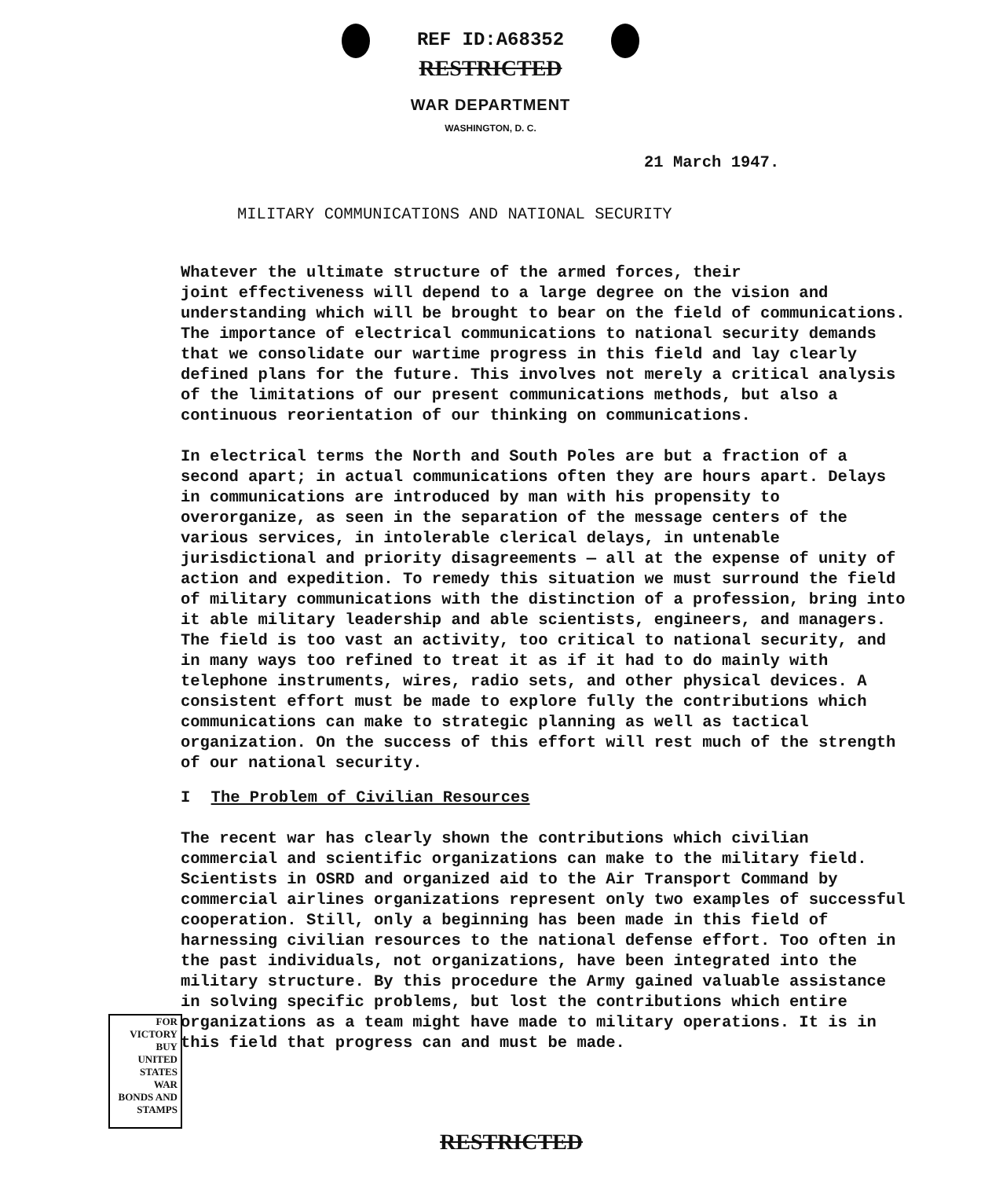REF ID:A68352
RESTRICTED
WAR DEPARTMENT
WASHINGTON, D. C.
21 March 1947.
MILITARY COMMUNICATIONS AND NATIONAL SECURITY
Whatever the ultimate structure of the armed forces, their joint effectiveness will depend to a large degree on the vision and understanding which will be brought to bear on the field of communications. The importance of electrical communications to national security demands that we consolidate our wartime progress in this field and lay clearly defined plans for the future. This involves not merely a critical analysis of the limitations of our present communications methods, but also a continuous reorientation of our thinking on communications.
In electrical terms the North and South Poles are but a fraction of a second apart; in actual communications often they are hours apart. Delays in communications are introduced by man with his propensity to overorganize, as seen in the separation of the message centers of the various services, in intolerable clerical delays, in untenable jurisdictional and priority disagreements — all at the expense of unity of action and expedition. To remedy this situation we must surround the field of military communications with the distinction of a profession, bring into it able military leadership and able scientists, engineers, and managers. The field is too vast an activity, too critical to national security, and in many ways too refined to treat it as if it had to do mainly with telephone instruments, wires, radio sets, and other physical devices. A consistent effort must be made to explore fully the contributions which communications can make to strategic planning as well as tactical organization. On the success of this effort will rest much of the strength of our national security.
I The Problem of Civilian Resources
The recent war has clearly shown the contributions which civilian commercial and scientific organizations can make to the military field. Scientists in OSRD and organized aid to the Air Transport Command by commercial airlines organizations represent only two examples of successful cooperation. Still, only a beginning has been made in this field of harnessing civilian resources to the national defense effort. Too often in the past individuals, not organizations, have been integrated into the military structure. By this procedure the Army gained valuable assistance in solving specific problems, but lost the contributions which entire organizations as a team might have made to military operations. It is in this field that progress can and must be made.
FOR VICTORY
BUY
UNITED STATES
WAR
BONDS AND
STAMPS
RESTRICTED